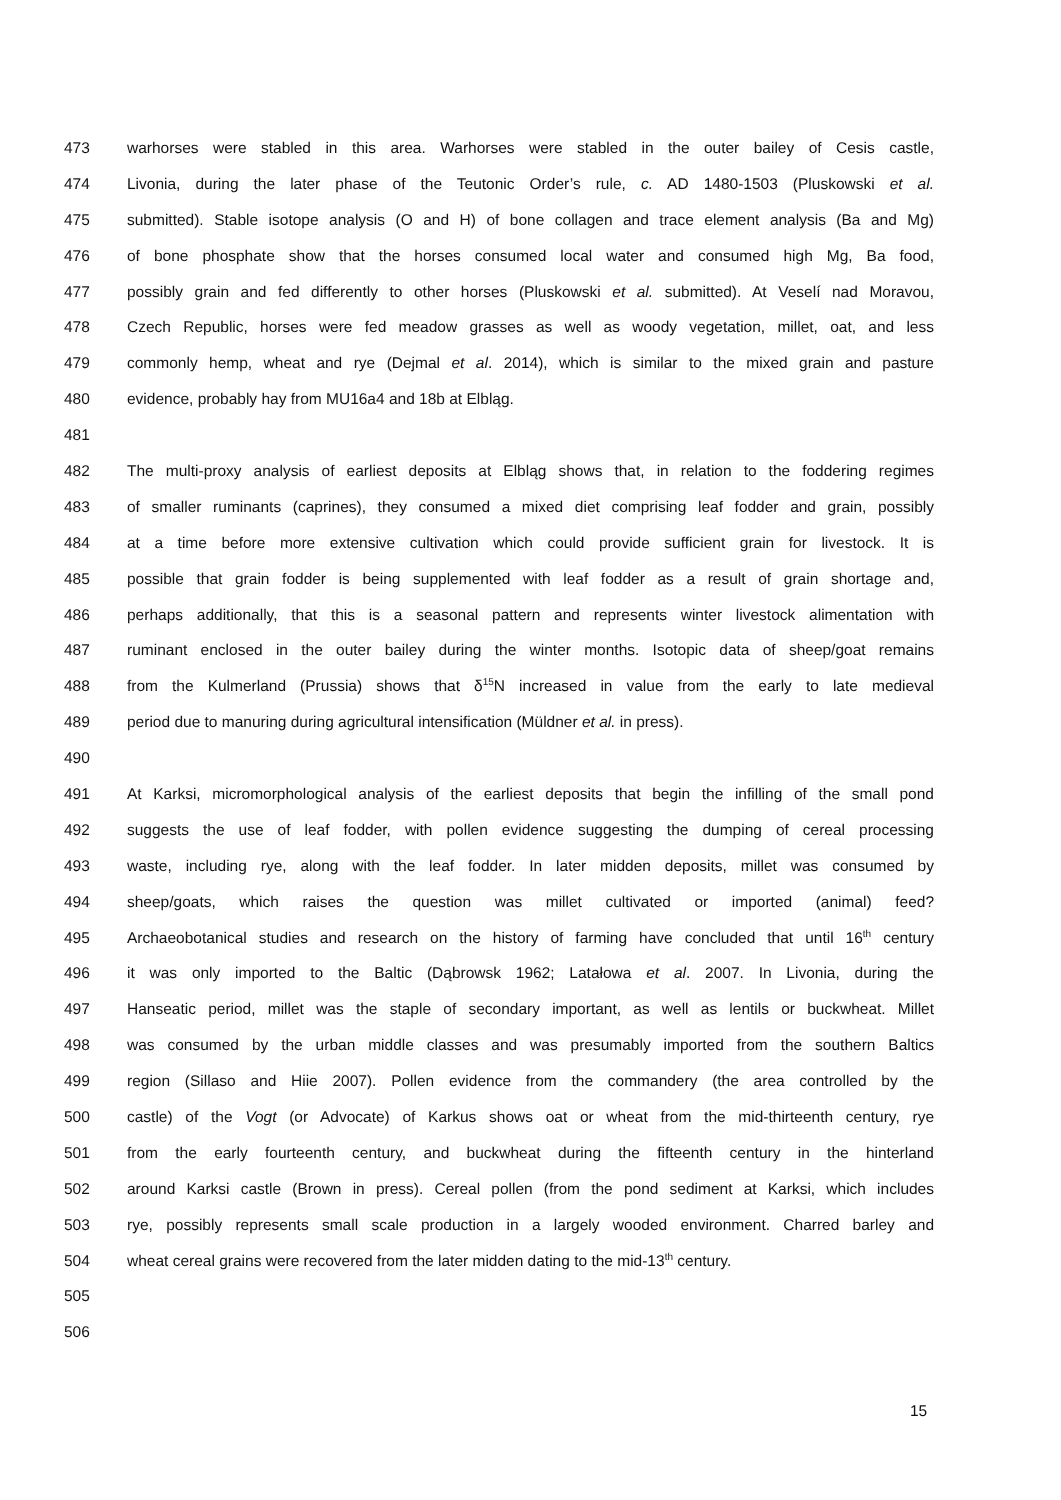473 warhorses were stabled in this area. Warhorses were stabled in the outer bailey of Cesis castle,
474 Livonia, during the later phase of the Teutonic Order’s rule, c. AD 1480-1503 (Pluskowski et al.
475 submitted). Stable isotope analysis (O and H) of bone collagen and trace element analysis (Ba and Mg)
476 of bone phosphate show that the horses consumed local water and consumed high Mg, Ba food,
477 possibly grain and fed differently to other horses (Pluskowski et al. submitted). At Veselí nad Moravou,
478 Czech Republic, horses were fed meadow grasses as well as woody vegetation, millet, oat, and less
479 commonly hemp, wheat and rye (Dejmal et al. 2014), which is similar to the mixed grain and pasture
480 evidence, probably hay from MU16a4 and 18b at Elbląg.
481
482 The multi-proxy analysis of earliest deposits at Elbląg shows that, in relation to the foddering regimes
483 of smaller ruminants (caprines), they consumed a mixed diet comprising leaf fodder and grain, possibly
484 at a time before more extensive cultivation which could provide sufficient grain for livestock. It is
485 possible that grain fodder is being supplemented with leaf fodder as a result of grain shortage and,
486 perhaps additionally, that this is a seasonal pattern and represents winter livestock alimentation with
487 ruminant enclosed in the outer bailey during the winter months. Isotopic data of sheep/goat remains
488 from the Kulmerland (Prussia) shows that δ<sup>15</sup>N increased in value from the early to late medieval
489 period due to manuring during agricultural intensification (Müldner et al. in press).
490
491 At Karksi, micromorphological analysis of the earliest deposits that begin the infilling of the small pond
492 suggests the use of leaf fodder, with pollen evidence suggesting the dumping of cereal processing
493 waste, including rye, along with the leaf fodder. In later midden deposits, millet was consumed by
494 sheep/goats, which raises the question was millet cultivated or imported (animal) feed?
495 Archaeobotanical studies and research on the history of farming have concluded that until 16<sup>th</sup> century
496 it was only imported to the Baltic (Dąbrowsk 1962; Latałowa et al. 2007. In Livonia, during the
497 Hanseatic period, millet was the staple of secondary important, as well as lentils or buckwheat. Millet
498 was consumed by the urban middle classes and was presumably imported from the southern Baltics
499 region (Sillaso and Hiie 2007). Pollen evidence from the commandery (the area controlled by the
500 castle) of the Vogt (or Advocate) of Karkus shows oat or wheat from the mid-thirteenth century, rye
501 from the early fourteenth century, and buckwheat during the fifteenth century in the hinterland
502 around Karksi castle (Brown in press). Cereal pollen (from the pond sediment at Karksi, which includes
503 rye, possibly represents small scale production in a largely wooded environment. Charred barley and
504 wheat cereal grains were recovered from the later midden dating to the mid-13<sup>th</sup> century.
505
506
15